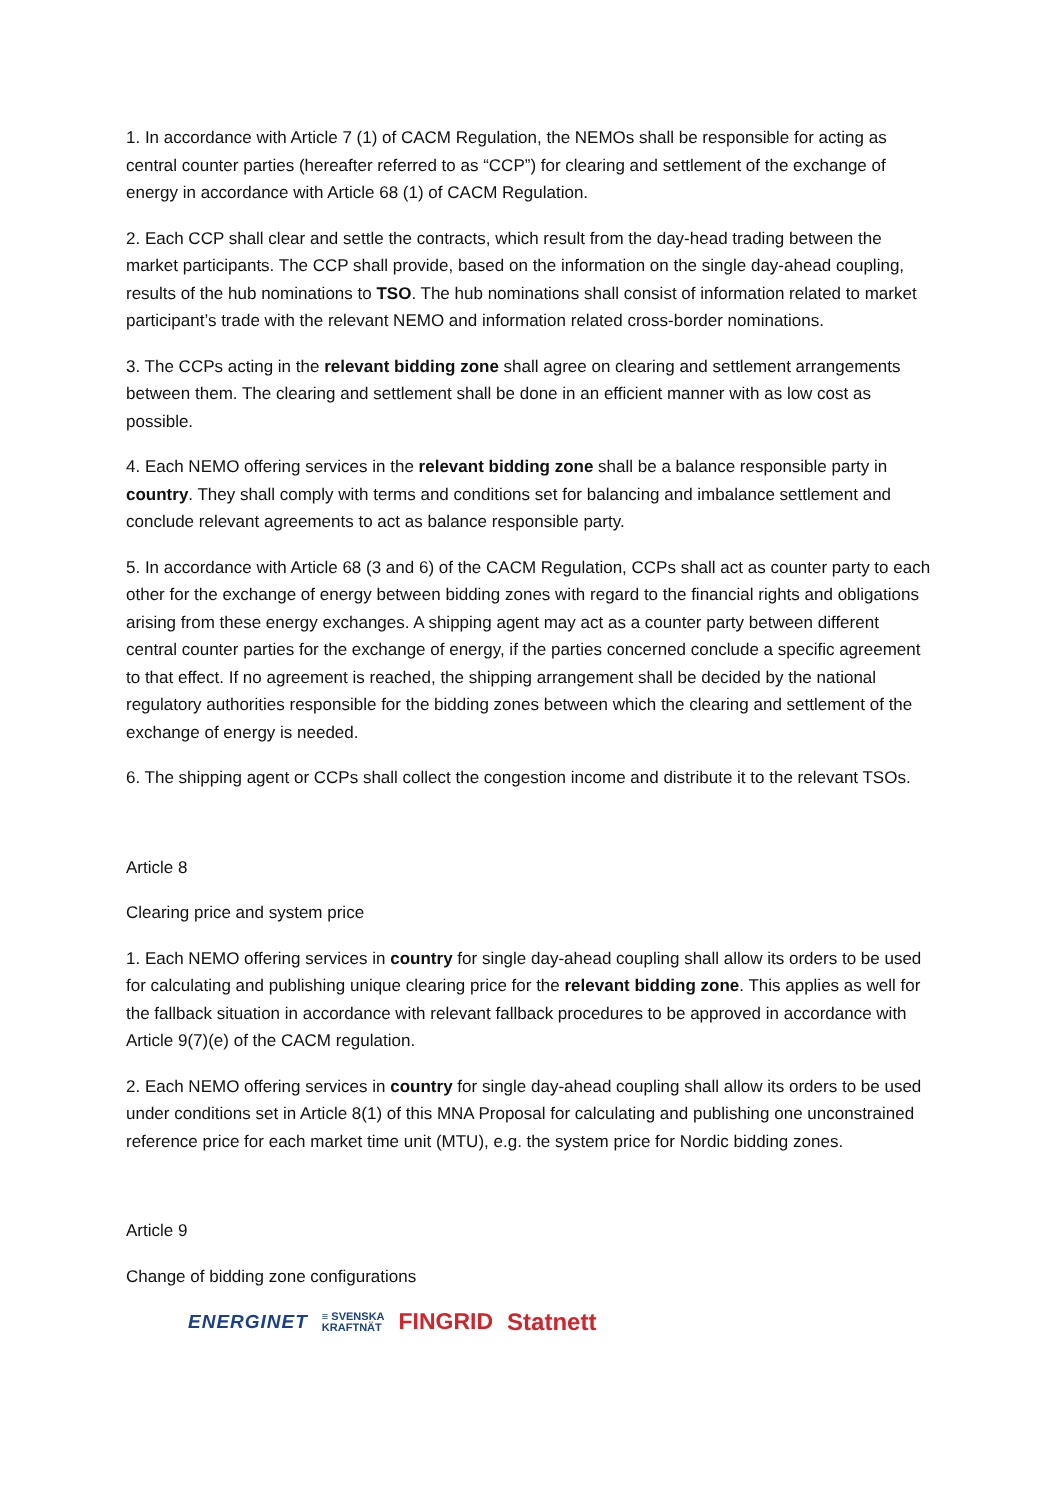1. In accordance with Article 7 (1) of CACM Regulation, the NEMOs shall be responsible for acting as central counter parties (hereafter referred to as “CCP”) for clearing and settlement of the exchange of energy in accordance with Article 68 (1) of CACM Regulation.
2. Each CCP shall clear and settle the contracts, which result from the day-head trading between the market participants. The CCP shall provide, based on the information on the single day-ahead coupling, results of the hub nominations to TSO. The hub nominations shall consist of information related to market participant’s trade with the relevant NEMO and information related cross-border nominations.
3. The CCPs acting in the relevant bidding zone shall agree on clearing and settlement arrangements between them. The clearing and settlement shall be done in an efficient manner with as low cost as possible.
4. Each NEMO offering services in the relevant bidding zone shall be a balance responsible party in country. They shall comply with terms and conditions set for balancing and imbalance settlement and conclude relevant agreements to act as balance responsible party.
5. In accordance with Article 68 (3 and 6) of the CACM Regulation, CCPs shall act as counter party to each other for the exchange of energy between bidding zones with regard to the financial rights and obligations arising from these energy exchanges. A shipping agent may act as a counter party between different central counter parties for the exchange of energy, if the parties concerned conclude a specific agreement to that effect. If no agreement is reached, the shipping arrangement shall be decided by the national regulatory authorities responsible for the bidding zones between which the clearing and settlement of the exchange of energy is needed.
6. The shipping agent or CCPs shall collect the congestion income and distribute it to the relevant TSOs.
Article 8
Clearing price and system price
1. Each NEMO offering services in country for single day-ahead coupling shall allow its orders to be used for calculating and publishing unique clearing price for the relevant bidding zone. This applies as well for the fallback situation in accordance with relevant fallback procedures to be approved in accordance with Article 9(7)(e) of the CACM regulation.
2. Each NEMO offering services in country for single day-ahead coupling shall allow its orders to be used under conditions set in Article 8(1) of this MNA Proposal for calculating and publishing one unconstrained reference price for each market time unit (MTU), e.g. the system price for Nordic bidding zones.
Article 9
Change of bidding zone configurations
ENERGINET ≡ SVENSKA
KRAFTNÄT FINGRID Statnett